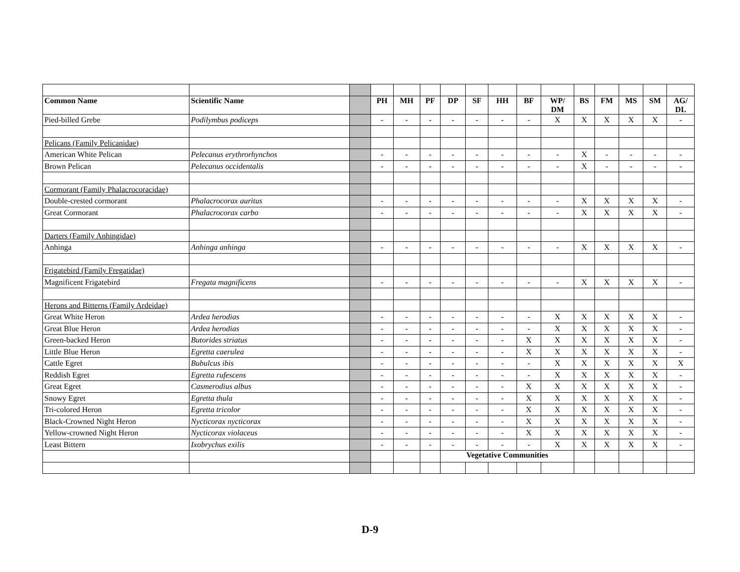| Common Name | Scientific Name | | PH | MH | PF | DP | SF | HH | BF | WP/ DM | BS | FM | MS | SM | AG/ DL |
| Pied-billed Grebe | Podilymbus podiceps | | - | - | - | - | - | - | - | X | X | X | X | X | - |
| Pelicans (Family Pelicanidae) | | | | | | | | | | | | | | | |
| American White Pelican | Pelecanus erythrorhynchos | | - | - | - | - | - | - | - | - | X | - | - | - | - |
| Brown Pelican | Pelecanus occidentalis | | - | - | - | - | - | - | - | - | X | - | - | - | - |
| Cormorant (Family Phalacrocoracidae) | | | | | | | | | | | | | | | |
| Double-crested cormorant | Phalacrocorax auritus | | - | - | - | - | - | - | - | - | X | X | X | X | - |
| Great Cormorant | Phalacrocorax carbo | | - | - | - | - | - | - | - | - | X | X | X | X | - |
| Darters (Family Anhingidae) | | | | | | | | | | | | | | | |
| Anhinga | Anhinga anhinga | | - | - | - | - | - | - | - | - | X | X | X | X | - |
| Frigatebird (Family Fregatidae) | | | | | | | | | | | | | | | |
| Magnificent Frigatebird | Fregata magnificens | | - | - | - | - | - | - | - | - | X | X | X | X | - |
| Herons and Bitterns (Family Ardeidae) | | | | | | | | | | | | | | | |
| Great White Heron | Ardea herodias | | - | - | - | - | - | - | - | X | X | X | X | X | - |
| Great Blue Heron | Ardea herodias | | - | - | - | - | - | - | - | X | X | X | X | X | - |
| Green-backed Heron | Butorides striatus | | - | - | - | - | - | - | X | X | X | X | X | X | - |
| Little Blue Heron | Egretta caerulea | | - | - | - | - | - | - | X | X | X | X | X | X | - |
| Cattle Egret | Bubulcus ibis | | - | - | - | - | - | - | - | X | X | X | X | X | X |
| Reddish Egret | Egretta rufescens | | - | - | - | - | - | - | - | X | X | X | X | X | - |
| Great Egret | Casmerodius albus | | - | - | - | - | - | - | X | X | X | X | X | X | - |
| Snowy Egret | Egretta thula | | - | - | - | - | - | - | X | X | X | X | X | X | - |
| Tri-colored Heron | Egretta tricolor | | - | - | - | - | - | - | X | X | X | X | X | X | - |
| Black-Crowned Night Heron | Nycticorax nycticorax | | - | - | - | - | - | - | X | X | X | X | X | X | - |
| Yellow-crowned Night Heron | Nycticorax violaceus | | - | - | - | - | - | - | X | X | X | X | X | X | - |
| Least Bittern | Ixobrychus exilis | | - | - | - | - | - | - | - | X | X | X | X | X | - |
| | | | | | | Vegetative Communities | | | | | | | | | |
D-9